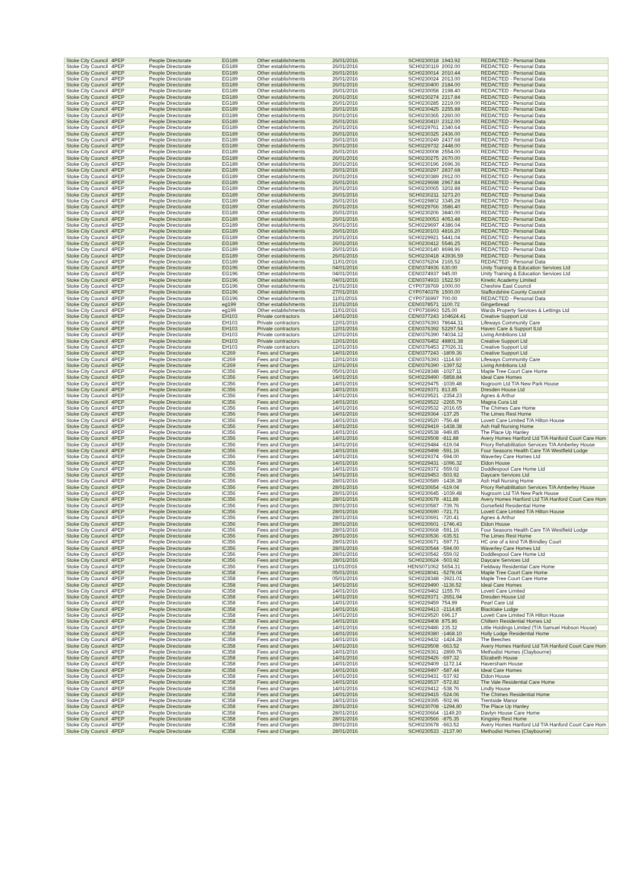| Stoke City Council | 4PEP | People Directorate | EG189 | Other establishments | 26/01/2016 | SCH0230018 | 1943.92 | REDACTED - Personal Data |
| Stoke City Council | 4PEP | People Directorate | EG189 | Other establishments | 26/01/2016 | SCH0230119 | 2002.00 | REDACTED - Personal Data |
| Stoke City Council | 4PEP | People Directorate | EG189 | Other establishments | 26/01/2016 | SCH0230014 | 2010.44 | REDACTED - Personal Data |
| Stoke City Council | 4PEP | People Directorate | EG189 | Other establishments | 26/01/2016 | SCH0230024 | 2013.00 | REDACTED - Personal Data |
| Stoke City Council | 4PEP | People Directorate | EG189 | Other establishments | 26/01/2016 | SCH0230400 | 2184.00 | REDACTED - Personal Data |
| Stoke City Council | 4PEP | People Directorate | EG189 | Other establishments | 26/01/2016 | SCH0230058 | 2198.40 | REDACTED - Personal Data |
| Stoke City Council | 4PEP | People Directorate | EG189 | Other establishments | 26/01/2016 | SCH0230274 | 2217.84 | REDACTED - Personal Data |
| Stoke City Council | 4PEP | People Directorate | EG189 | Other establishments | 26/01/2016 | SCH0230285 | 2219.00 | REDACTED - Personal Data |
| Stoke City Council | 4PEP | People Directorate | EG189 | Other establishments | 26/01/2016 | SCH0230425 | 2255.88 | REDACTED - Personal Data |
| Stoke City Council | 4PEP | People Directorate | EG189 | Other establishments | 26/01/2016 | SCH0230365 | 2260.00 | REDACTED - Personal Data |
| Stoke City Council | 4PEP | People Directorate | EG189 | Other establishments | 26/01/2016 | SCH0230410 | 2312.00 | REDACTED - Personal Data |
| Stoke City Council | 4PEP | People Directorate | EG189 | Other establishments | 26/01/2016 | SCH0229761 | 2340.64 | REDACTED - Personal Data |
| Stoke City Council | 4PEP | People Directorate | EG189 | Other establishments | 26/01/2016 | SCH0230325 | 2436.00 | REDACTED - Personal Data |
| Stoke City Council | 4PEP | People Directorate | EG189 | Other establishments | 26/01/2016 | SCH0230249 | 2437.68 | REDACTED - Personal Data |
| Stoke City Council | 4PEP | People Directorate | EG189 | Other establishments | 26/01/2016 | SCH0229732 | 2448.00 | REDACTED - Personal Data |
| Stoke City Council | 4PEP | People Directorate | EG189 | Other establishments | 26/01/2016 | SCH0230008 | 2554.00 | REDACTED - Personal Data |
| Stoke City Council | 4PEP | People Directorate | EG189 | Other establishments | 26/01/2016 | SCH0230275 | 2670.00 | REDACTED - Personal Data |
| Stoke City Council | 4PEP | People Directorate | EG189 | Other establishments | 26/01/2016 | SCH0230196 | 2696.36 | REDACTED - Personal Data |
| Stoke City Council | 4PEP | People Directorate | EG189 | Other establishments | 26/01/2016 | SCH0230297 | 2837.68 | REDACTED - Personal Data |
| Stoke City Council | 4PEP | People Directorate | EG189 | Other establishments | 26/01/2016 | SCH0230389 | 2912.00 | REDACTED - Personal Data |
| Stoke City Council | 4PEP | People Directorate | EG189 | Other establishments | 26/01/2016 | SCH0229698 | 2967.84 | REDACTED - Personal Data |
| Stoke City Council | 4PEP | People Directorate | EG189 | Other establishments | 26/01/2016 | SCH0230065 | 3202.88 | REDACTED - Personal Data |
| Stoke City Council | 4PEP | People Directorate | EG189 | Other establishments | 26/01/2016 | SCH0230211 | 3273.20 | REDACTED - Personal Data |
| Stoke City Council | 4PEP | People Directorate | EG189 | Other establishments | 26/01/2016 | SCH0229802 | 3345.28 | REDACTED - Personal Data |
| Stoke City Council | 4PEP | People Directorate | EG189 | Other establishments | 26/01/2016 | SCH0229766 | 3586.40 | REDACTED - Personal Data |
| Stoke City Council | 4PEP | People Directorate | EG189 | Other establishments | 26/01/2016 | SCH0230206 | 3840.00 | REDACTED - Personal Data |
| Stoke City Council | 4PEP | People Directorate | EG189 | Other establishments | 26/01/2016 | SCH0230053 | 4053.48 | REDACTED - Personal Data |
| Stoke City Council | 4PEP | People Directorate | EG189 | Other establishments | 26/01/2016 | SCH0229697 | 4386.04 | REDACTED - Personal Data |
| Stoke City Council | 4PEP | People Directorate | EG189 | Other establishments | 26/01/2016 | SCH0230103 | 4816.20 | REDACTED - Personal Data |
| Stoke City Council | 4PEP | People Directorate | EG189 | Other establishments | 26/01/2016 | SCH0229921 | 5441.04 | REDACTED - Personal Data |
| Stoke City Council | 4PEP | People Directorate | EG189 | Other establishments | 26/01/2016 | SCH0230412 | 5546.25 | REDACTED - Personal Data |
| Stoke City Council | 4PEP | People Directorate | EG189 | Other establishments | 26/01/2016 | SCH0230140 | 8698.96 | REDACTED - Personal Data |
| Stoke City Council | 4PEP | People Directorate | EG189 | Other establishments | 26/01/2016 | SCH0230418 | 43936.59 | REDACTED - Personal Data |
| Stoke City Council | 4PEP | People Directorate | EG189 | Other establishments | 11/01/2016 | CEN0376204 | 2165.52 | REDACTED - Personal Data |
| Stoke City Council | 4PEP | People Directorate | EG196 | Other establishments | 04/01/2016 | CEN0374936 | 630.00 | Unity Training & Education Services Ltd |
| Stoke City Council | 4PEP | People Directorate | EG196 | Other establishments | 04/01/2016 | CEN0374937 | 945.00 | Unity Training & Education Services Ltd |
| Stoke City Council | 4PEP | People Directorate | EG196 | Other establishments | 04/01/2016 | CEN0374933 | 1522.50 | Kinetic Academy Limited |
| Stoke City Council | 4PEP | People Directorate | EG196 | Other establishments | 21/01/2016 | CYP0739769 | 1000.00 | Cheshire East Council |
| Stoke City Council | 4PEP | People Directorate | EG196 | Other establishments | 27/01/2016 | CYP0740378 | 1500.00 | Staffordshire County Council |
| Stoke City Council | 4PEP | People Directorate | EG196 | Other establishments | 11/01/2016 | CYP0736997 | 700.00 | REDACTED - Personal Data |
| Stoke City Council | 4PEP | People Directorate | eg199 | Other establishments | 21/01/2016 | CEN0378571 | 1100.72 | Gingerbread |
| Stoke City Council | 4PEP | People Directorate | eg199 | Other establishments | 11/01/2016 | CYP0736993 | 525.00 | Wards Property Services & Lettings Ltd |
| Stoke City Council | 4PEP | People Directorate | EH103 | Private contractors | 14/01/2016 | CEN0377243 | 104624.41 | Creative Support Ltd |
| Stoke City Council | 4PEP | People Directorate | EH103 | Private contractors | 12/01/2016 | CEN0376393 | 78644.31 | Lifeways Community Care |
| Stoke City Council | 4PEP | People Directorate | EH103 | Private contractors | 12/01/2016 | CEN0376392 | 52297.54 | Haven Care & Support lLtd |
| Stoke City Council | 4PEP | People Directorate | EH103 | Private contractors | 12/01/2016 | CEN0376390 | 74034.12 | Living Ambitions Ltd |
| Stoke City Council | 4PEP | People Directorate | EH103 | Private contractors | 12/01/2016 | CEN0376452 | 48801.38 | Creative Support Ltd |
| Stoke City Council | 4PEP | People Directorate | EH103 | Private contractors | 12/01/2016 | CEN0376453 | 27026.31 | Creative Support Ltd |
| Stoke City Council | 4PEP | People Directorate | IC269 | Fees and Charges | 14/01/2016 | CEN0377243 | -1809.36 | Creative Support Ltd |
| Stoke City Council | 4PEP | People Directorate | IC269 | Fees and Charges | 12/01/2016 | CEN0376393 | -1114.60 | Lifeways Community Care |
| Stoke City Council | 4PEP | People Directorate | IC269 | Fees and Charges | 12/01/2016 | CEN0376390 | -1397.52 | Living Ambitions Ltd |
| Stoke City Council | 4PEP | People Directorate | IC356 | Fees and Charges | 05/01/2016 | SCH0228348 | -1027.11 | Maple Tree Court Care Home |
| Stoke City Council | 4PEP | People Directorate | IC356 | Fees and Charges | 14/01/2016 | SCH0229490 | -5858.84 | Ideal Care Homes |
| Stoke City Council | 4PEP | People Directorate | IC356 | Fees and Charges | 14/01/2016 | SCH0229475 | -1039.48 | Nugroom Ltd T/A New Park House |
| Stoke City Council | 4PEP | People Directorate | IC356 | Fees and Charges | 14/01/2016 | SCH0229371 | 813.85 | Dresden House Ltd |
| Stoke City Council | 4PEP | People Directorate | IC356 | Fees and Charges | 14/01/2016 | SCH0229521 | -2354.23 | Agnes & Arthur |
| Stoke City Council | 4PEP | People Directorate | IC356 | Fees and Charges | 14/01/2016 | SCH0229522 | -2265.79 | Magna Cura Ltd |
| Stoke City Council | 4PEP | People Directorate | IC356 | Fees and Charges | 14/01/2016 | SCH0229532 | -2016.65 | The Chimes Care Home |
| Stoke City Council | 4PEP | People Directorate | IC356 | Fees and Charges | 14/01/2016 | SCH0229364 | -137.25 | The Limes Rest Home |
| Stoke City Council | 4PEP | People Directorate | IC356 | Fees and Charges | 14/01/2016 | SCH0229520 | -756.48 | Lovett Care Limited T/A Hilton House |
| Stoke City Council | 4PEP | People Directorate | IC356 | Fees and Charges | 14/01/2016 | SCH0229419 | -1438.38 | Ash Hall Nursing Home |
| Stoke City Council | 4PEP | People Directorate | IC356 | Fees and Charges | 14/01/2016 | SCH0229538 | -949.85 | The Place Up Hanley |
| Stoke City Council | 4PEP | People Directorate | IC356 | Fees and Charges | 14/01/2016 | SCH0229508 | -811.88 | Avery Homes Hanford Ltd T/A Hanford Court Care Hom |
| Stoke City Council | 4PEP | People Directorate | IC356 | Fees and Charges | 14/01/2016 | SCH0229484 | -619.04 | Priory Rehabilitation Services T/A Amberley House |
| Stoke City Council | 4PEP | People Directorate | IC356 | Fees and Charges | 14/01/2016 | SCH0229498 | -591.16 | Four Seasons Health Care T/A Westfield Lodge |
| Stoke City Council | 4PEP | People Directorate | IC356 | Fees and Charges | 14/01/2016 | SCH0229374 | -594.00 | Waverley Care Homes Ltd |
| Stoke City Council | 4PEP | People Directorate | IC356 | Fees and Charges | 14/01/2016 | SCH0229431 | -1096.32 | Eldon House |
| Stoke City Council | 4PEP | People Directorate | IC356 | Fees and Charges | 14/01/2016 | SCH0229372 | -559.02 | Doddlespool Care Home Ltd |
| Stoke City Council | 4PEP | People Directorate | IC356 | Fees and Charges | 14/01/2016 | SCH0229453 | -503.92 | Daycare Services Ltd |
| Stoke City Council | 4PEP | People Directorate | IC356 | Fees and Charges | 28/01/2016 | SCH0230589 | -1438.38 | Ash Hall Nursing Home |
| Stoke City Council | 4PEP | People Directorate | IC356 | Fees and Charges | 28/01/2016 | SCH0230654 | -619.04 | Priory Rehabilitation Services T/A Amberley House |
| Stoke City Council | 4PEP | People Directorate | IC356 | Fees and Charges | 28/01/2016 | SCH0230645 | -1039.48 | Nugroom Ltd T/A New Park House |
| Stoke City Council | 4PEP | People Directorate | IC356 | Fees and Charges | 28/01/2016 | SCH0230678 | -811.88 | Avery Homes Hanford Ltd T/A Hanford Court Care Hom |
| Stoke City Council | 4PEP | People Directorate | IC356 | Fees and Charges | 28/01/2016 | SCH0230587 | -739.76 | Gorsefield Residential Home |
| Stoke City Council | 4PEP | People Directorate | IC356 | Fees and Charges | 28/01/2016 | SCH0230690 | -721.71 | Lovett Care Limited T/A Hilton House |
| Stoke City Council | 4PEP | People Directorate | IC356 | Fees and Charges | 28/01/2016 | SCH0230691 | -720.41 | Agnes & Arthur |
| Stoke City Council | 4PEP | People Directorate | IC356 | Fees and Charges | 28/01/2016 | SCH0230601 | -1746.43 | Eldon House |
| Stoke City Council | 4PEP | People Directorate | IC356 | Fees and Charges | 28/01/2016 | SCH0230668 | -591.16 | Four Seasons Health Care T/A Westfield Lodge |
| Stoke City Council | 4PEP | People Directorate | IC356 | Fees and Charges | 28/01/2016 | SCH0230536 | -635.51 | The Limes Rest Home |
| Stoke City Council | 4PEP | People Directorate | IC356 | Fees and Charges | 28/01/2016 | SCH0230671 | -597.71 | HC one of a kind T/A Brindley Court |
| Stoke City Council | 4PEP | People Directorate | IC356 | Fees and Charges | 28/01/2016 | SCH0230544 | -594.00 | Waverley Care Homes Ltd |
| Stoke City Council | 4PEP | People Directorate | IC356 | Fees and Charges | 28/01/2016 | SCH0230542 | -559.02 | Doddlespool Care Home Ltd |
| Stoke City Council | 4PEP | People Directorate | IC356 | Fees and Charges | 28/01/2016 | SCH0230624 | -503.92 | Daycare Services Ltd |
| Stoke City Council | 4PEP | People Directorate | IC356 | Fees and Charges | 11/01/2016 | HENS071062 | 5654.31 | Fieldway Residential Care Home |
| Stoke City Council | 4PEP | People Directorate | IC358 | Fees and Charges | 05/01/2016 | SCH0228041 | -5278.04 | Maple Tree Court Care Home |
| Stoke City Council | 4PEP | People Directorate | IC358 | Fees and Charges | 05/01/2016 | SCH0228348 | -3921.01 | Maple Tree Court Care Home |
| Stoke City Council | 4PEP | People Directorate | IC358 | Fees and Charges | 14/01/2016 | SCH0229490 | -1136.52 | Ideal Care Homes |
| Stoke City Council | 4PEP | People Directorate | IC358 | Fees and Charges | 14/01/2016 | SCH0229462 | 1155.70 | Lovett Care Limited |
| Stoke City Council | 4PEP | People Directorate | IC358 | Fees and Charges | 14/01/2016 | SCH0229371 | -2651.94 | Dresden House Ltd |
| Stoke City Council | 4PEP | People Directorate | IC358 | Fees and Charges | 14/01/2016 | SCH0229459 | 754.99 | Pearl Care Ltd |
| Stoke City Council | 4PEP | People Directorate | IC358 | Fees and Charges | 14/01/2016 | SCH0229413 | -2114.85 | Blacklake Lodge |
| Stoke City Council | 4PEP | People Directorate | IC358 | Fees and Charges | 14/01/2016 | SCH0229520 | 696.17 | Lovett Care Limited T/A Hilton House |
| Stoke City Council | 4PEP | People Directorate | IC358 | Fees and Charges | 14/01/2016 | SCH0229408 | 875.86 | Chiltern Residential Homes Ltd |
| Stoke City Council | 4PEP | People Directorate | IC358 | Fees and Charges | 14/01/2016 | SCH0229486 | 235.32 | Little Holdings Limited (T/A Samuel Hobson House) |
| Stoke City Council | 4PEP | People Directorate | IC358 | Fees and Charges | 14/01/2016 | SCH0229380 | -1468.10 | Holly Lodge Residential Home |
| Stoke City Council | 4PEP | People Directorate | IC358 | Fees and Charges | 14/01/2016 | SCH0229432 | -1424.28 | The Beeches |
| Stoke City Council | 4PEP | People Directorate | IC358 | Fees and Charges | 14/01/2016 | SCH0229508 | -663.52 | Avery Homes Hanford Ltd T/A Hanford Court Care Hom |
| Stoke City Council | 4PEP | People Directorate | IC358 | Fees and Charges | 14/01/2016 | SCH0229361 | -2899.76 | Methodist Homes (Claybourne) |
| Stoke City Council | 4PEP | People Directorate | IC358 | Fees and Charges | 14/01/2016 | SCH0229426 | -697.32 | Elizabeth House |
| Stoke City Council | 4PEP | People Directorate | IC358 | Fees and Charges | 14/01/2016 | SCH0229409 | -1172.14 | Haversham House |
| Stoke City Council | 4PEP | People Directorate | IC358 | Fees and Charges | 14/01/2016 | SCH0229497 | -587.44 | Ideal Care Homes |
| Stoke City Council | 4PEP | People Directorate | IC358 | Fees and Charges | 14/01/2016 | SCH0229431 | -537.92 | Eldon House |
| Stoke City Council | 4PEP | People Directorate | IC358 | Fees and Charges | 14/01/2016 | SCH0229537 | -572.82 | The Vale Residential Care Home |
| Stoke City Council | 4PEP | People Directorate | IC358 | Fees and Charges | 14/01/2016 | SCH0229412 | -538.76 | Lindly House |
| Stoke City Council | 4PEP | People Directorate | IC358 | Fees and Charges | 14/01/2016 | SCH0229415 | -524.06 | The Chimes Residential Home |
| Stoke City Council | 4PEP | People Directorate | IC358 | Fees and Charges | 14/01/2016 | SCH0229395 | -502.96 | Trentside Manor |
| Stoke City Council | 4PEP | People Directorate | IC358 | Fees and Charges | 28/01/2016 | SCH0230708 | -1294.80 | The Place Up Hanley |
| Stoke City Council | 4PEP | People Directorate | IC358 | Fees and Charges | 28/01/2016 | SCH0230664 | -1149.20 | Davlyn House Care Home |
| Stoke City Council | 4PEP | People Directorate | IC358 | Fees and Charges | 28/01/2016 | SCH0230566 | -875.35 | Kingsley Rest Home |
| Stoke City Council | 4PEP | People Directorate | IC358 | Fees and Charges | 28/01/2016 | SCH0230678 | -663.52 | Avery Homes Hanford Ltd T/A Hanford Court Care Hom |
| Stoke City Council | 4PEP | People Directorate | IC358 | Fees and Charges | 28/01/2016 | SCH0230533 | -2137.90 | Methodist Homes (Claybourne) |